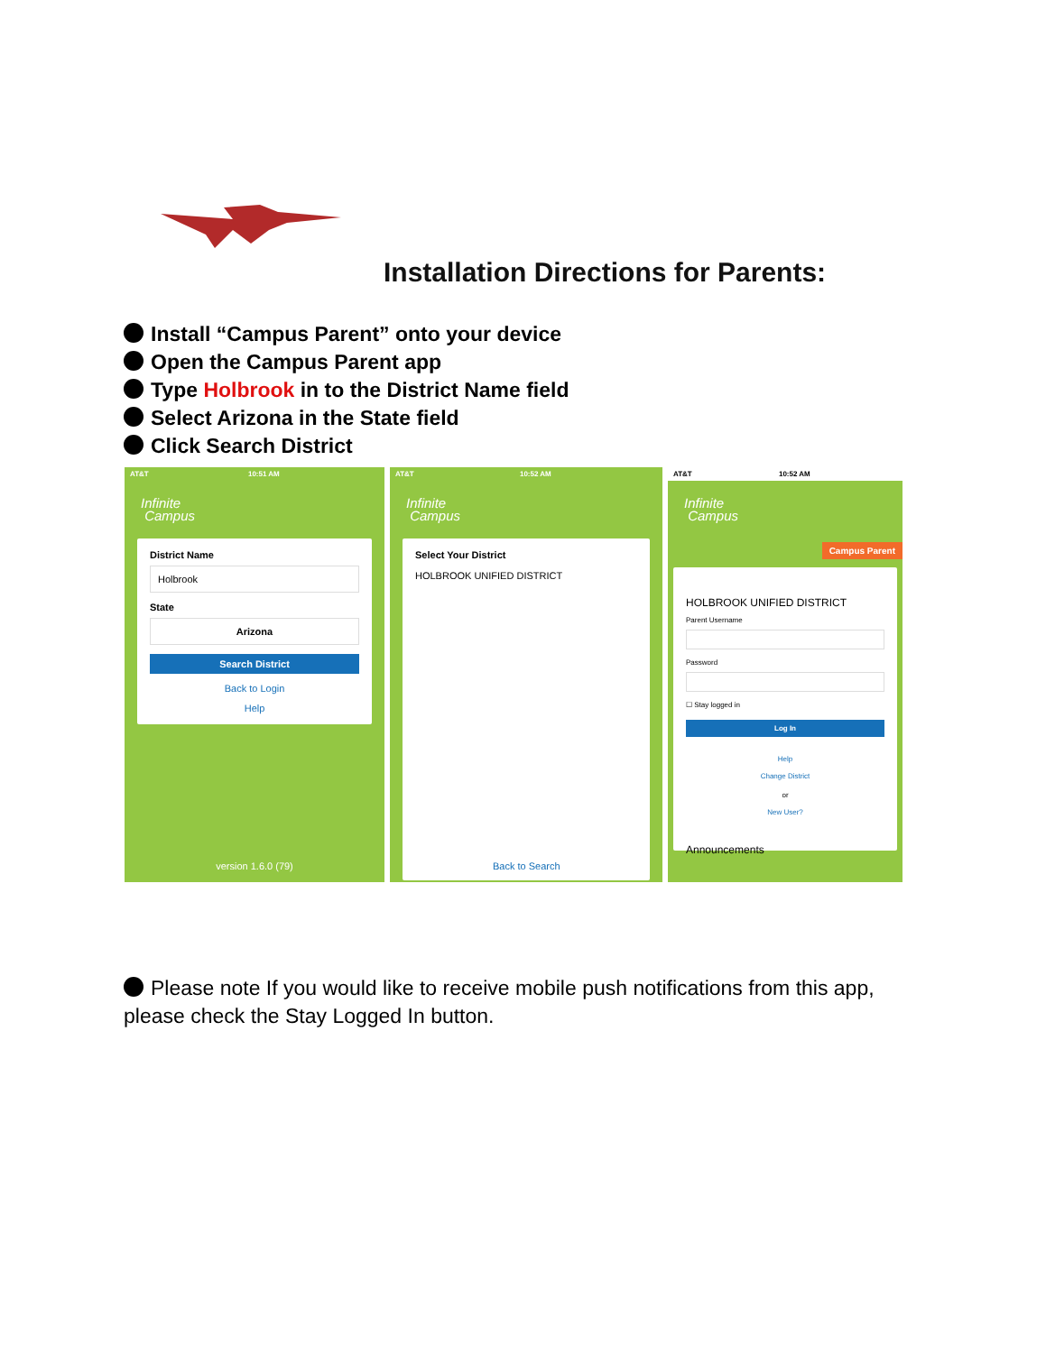Installation Directions for Parents:
Install “Campus Parent” onto your device
Open the Campus Parent app
Type Holbrook in to the District Name field
Select Arizona in the State field
Click Search District
AT&T 10:51 AM
Infinite
Campus
District Name
Holbrook
State
Arizona
Search District
Back to Login
Help
version 1.6.0 (79)
AT&T 10:52 AM
Infinite
Campus
Select Your District
HOLBROOK UNIFIED DISTRICT
Back to Search
AT&T 10:52 AM
Infinite
Campus
Campus Parent
HOLBROOK UNIFIED DISTRICT
Parent Username
Password
☐ Stay logged in
Log In
Help
Change District
or
New User?
Announcements
Please note If you would like to receive mobile push notifications from this app, please check the Stay Logged In button.